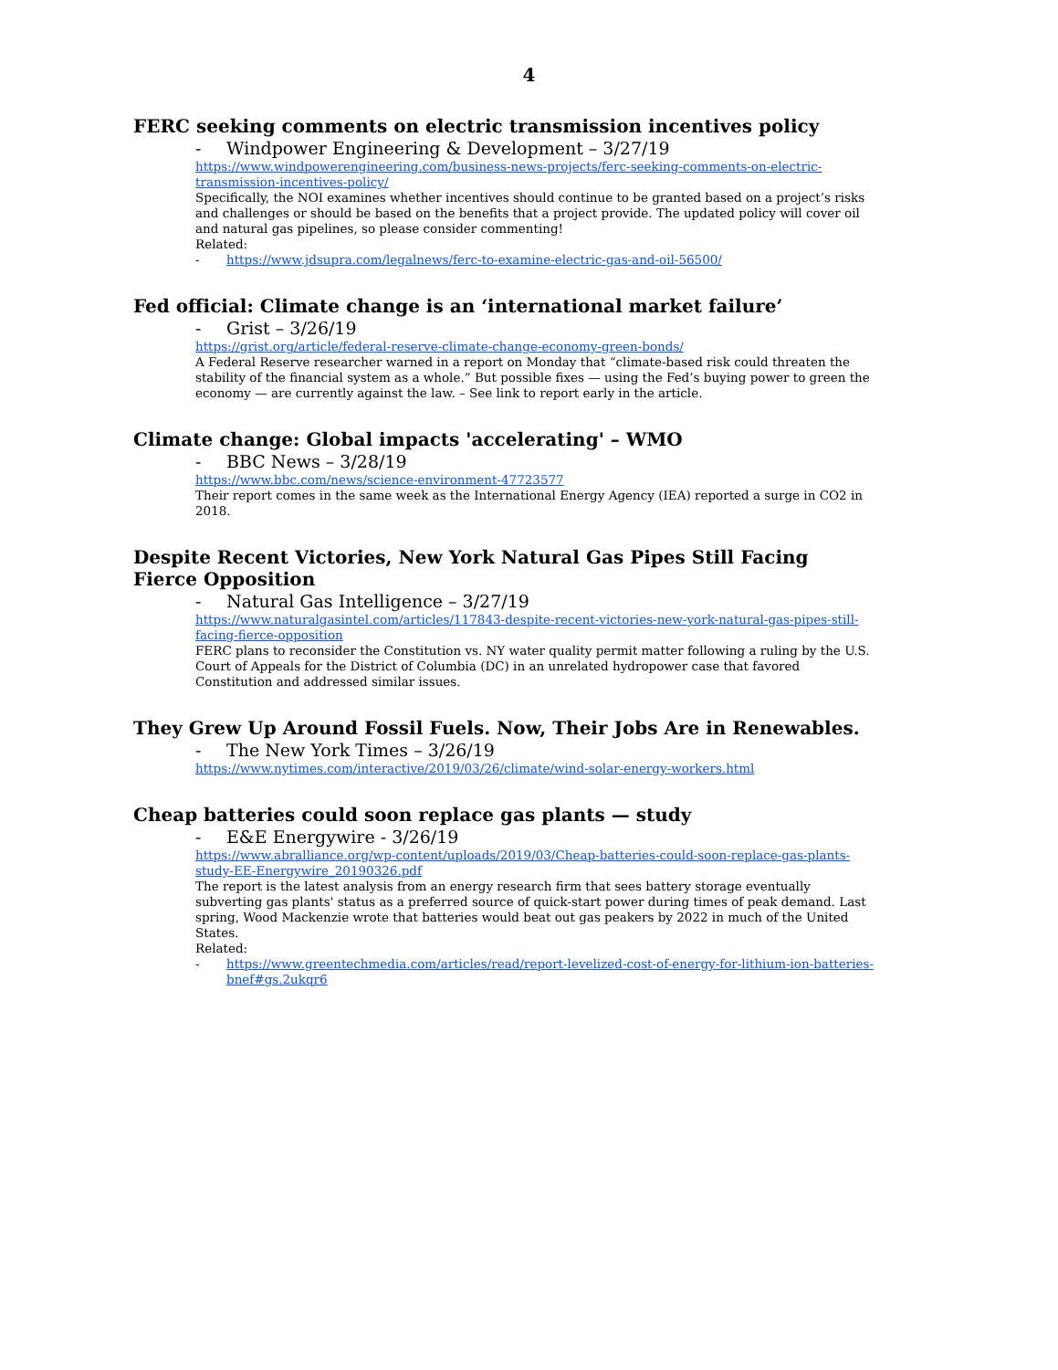4
FERC seeking comments on electric transmission incentives policy
- Windpower Engineering & Development – 3/27/19
https://www.windpowerengineering.com/business-news-projects/ferc-seeking-comments-on-electric-transmission-incentives-policy/
Specifically, the NOI examines whether incentives should continue to be granted based on a project’s risks and challenges or should be based on the benefits that a project provide. The updated policy will cover oil and natural gas pipelines, so please consider commenting!
Related:
- https://www.jdsupra.com/legalnews/ferc-to-examine-electric-gas-and-oil-56500/
Fed official: Climate change is an ‘international market failure’
- Grist – 3/26/19
https://grist.org/article/federal-reserve-climate-change-economy-green-bonds/
A Federal Reserve researcher warned in a report on Monday that “climate-based risk could threaten the stability of the financial system as a whole.” But possible fixes — using the Fed’s buying power to green the economy — are currently against the law. – See link to report early in the article.
Climate change: Global impacts 'accelerating' – WMO
- BBC News – 3/28/19
https://www.bbc.com/news/science-environment-47723577
Their report comes in the same week as the International Energy Agency (IEA) reported a surge in CO2 in 2018.
Despite Recent Victories, New York Natural Gas Pipes Still Facing Fierce Opposition
- Natural Gas Intelligence – 3/27/19
https://www.naturalgasintel.com/articles/117843-despite-recent-victories-new-york-natural-gas-pipes-still-facing-fierce-opposition
FERC plans to reconsider the Constitution vs. NY water quality permit matter following a ruling by the U.S. Court of Appeals for the District of Columbia (DC) in an unrelated hydropower case that favored Constitution and addressed similar issues.
They Grew Up Around Fossil Fuels. Now, Their Jobs Are in Renewables.
- The New York Times – 3/26/19
https://www.nytimes.com/interactive/2019/03/26/climate/wind-solar-energy-workers.html
Cheap batteries could soon replace gas plants — study
- E&E Energywire - 3/26/19
https://www.abralliance.org/wp-content/uploads/2019/03/Cheap-batteries-could-soon-replace-gas-plants-study-EE-Energywire_20190326.pdf
The report is the latest analysis from an energy research firm that sees battery storage eventually subverting gas plants' status as a preferred source of quick-start power during times of peak demand. Last spring, Wood Mackenzie wrote that batteries would beat out gas peakers by 2022 in much of the United States.
Related:
- https://www.greentechmedia.com/articles/read/report-levelized-cost-of-energy-for-lithium-ion-batteries-bnef#gs.2ukqr6